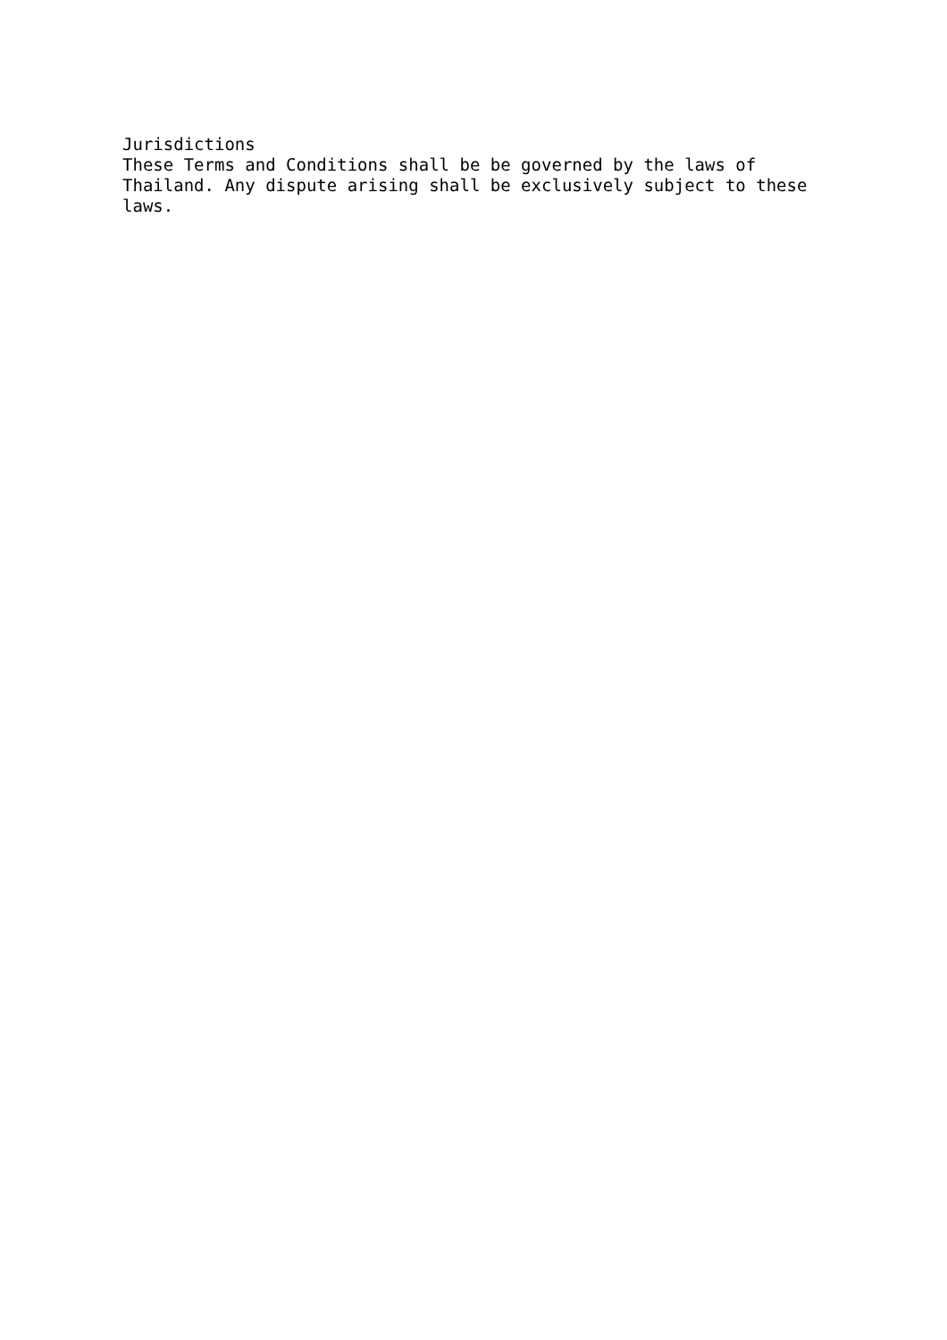Jurisdictions
These Terms and Conditions shall be be governed by the laws of
Thailand. Any dispute arising shall be exclusively subject to these
laws.